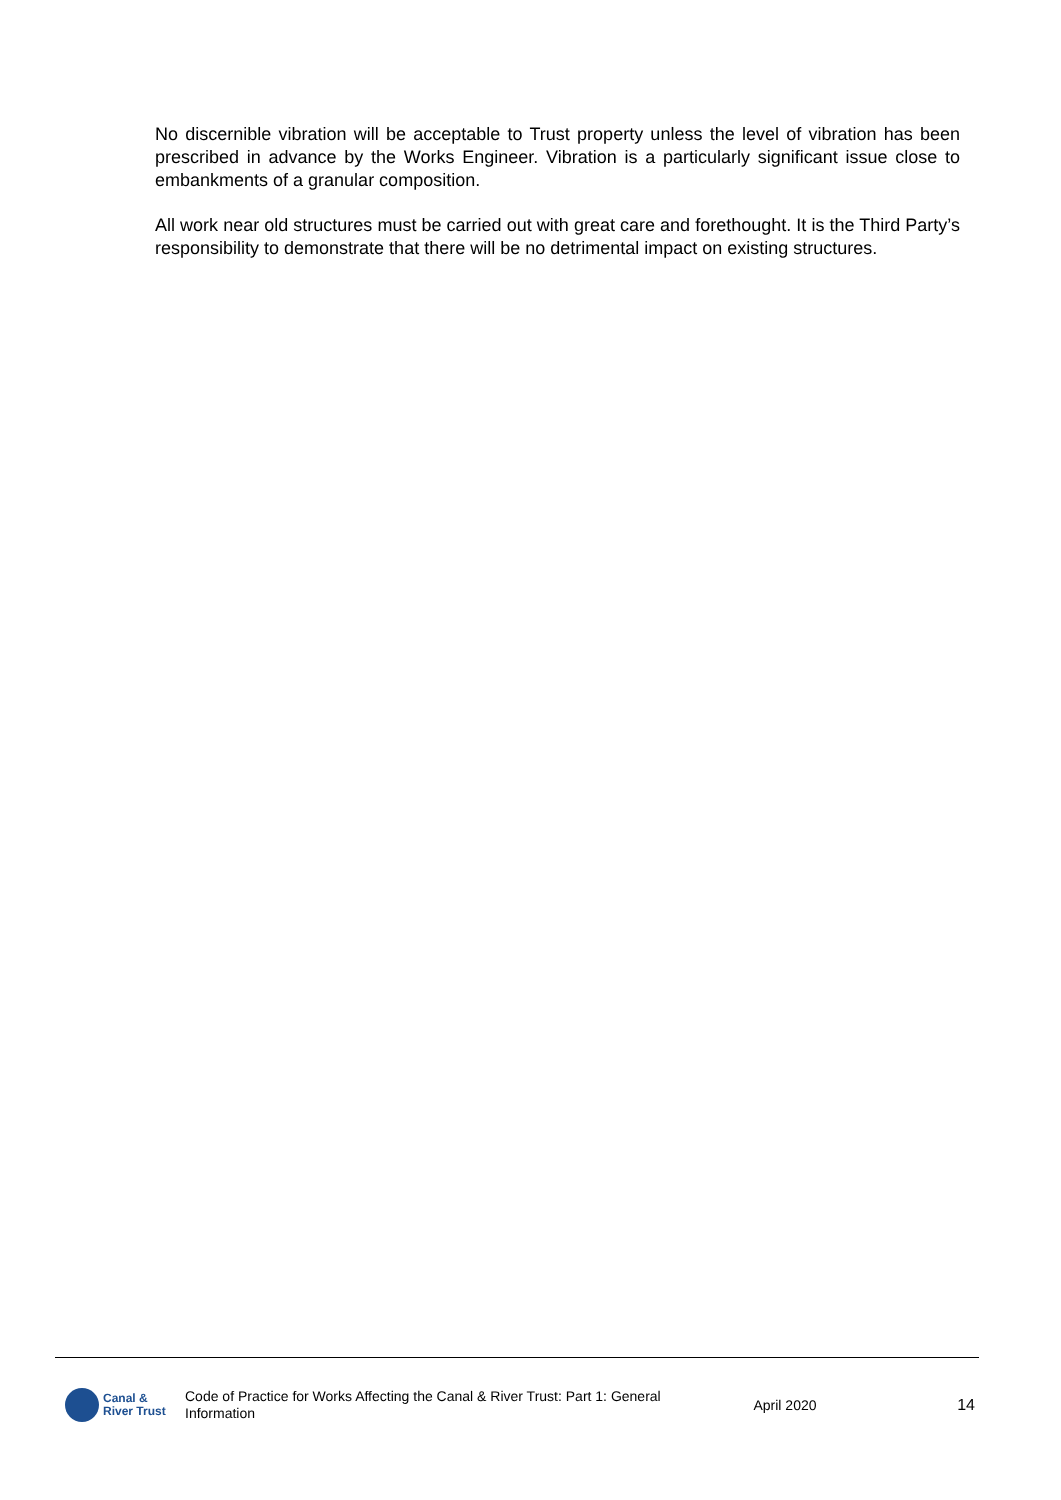No discernible vibration will be acceptable to Trust property unless the level of vibration has been prescribed in advance by the Works Engineer. Vibration is a particularly significant issue close to embankments of a granular composition.
All work near old structures must be carried out with great care and forethought. It is the Third Party’s responsibility to demonstrate that there will be no detrimental impact on existing structures.
Canal &
River Trust
Code of Practice for Works Affecting the Canal & River Trust: Part 1: General Information
April 2020 14